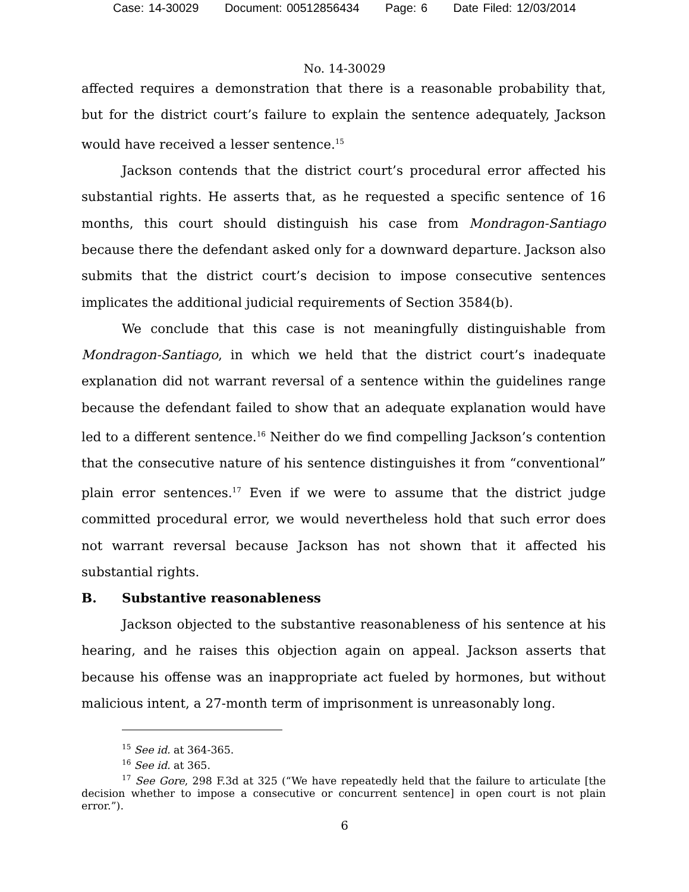Case: 14-30029 Document: 00512856434 Page: 6 Date Filed: 12/03/2014
No. 14-30029
affected requires a demonstration that there is a reasonable probability that, but for the district court’s failure to explain the sentence adequately, Jackson would have received a lesser sentence.<sup>15</sup>
Jackson contends that the district court’s procedural error affected his substantial rights. He asserts that, as he requested a specific sentence of 16 months, this court should distinguish his case from Mondragon-Santiago because there the defendant asked only for a downward departure. Jackson also submits that the district court’s decision to impose consecutive sentences implicates the additional judicial requirements of Section 3584(b).
We conclude that this case is not meaningfully distinguishable from Mondragon-Santiago, in which we held that the district court’s inadequate explanation did not warrant reversal of a sentence within the guidelines range because the defendant failed to show that an adequate explanation would have led to a different sentence.<sup>16</sup> Neither do we find compelling Jackson’s contention that the consecutive nature of his sentence distinguishes it from “conventional” plain error sentences.<sup>17</sup> Even if we were to assume that the district judge committed procedural error, we would nevertheless hold that such error does not warrant reversal because Jackson has not shown that it affected his substantial rights.
B. Substantive reasonableness
Jackson objected to the substantive reasonableness of his sentence at his hearing, and he raises this objection again on appeal. Jackson asserts that because his offense was an inappropriate act fueled by hormones, but without malicious intent, a 27-month term of imprisonment is unreasonably long.
<sup>15</sup> See id. at 364-365.
<sup>16</sup> See id. at 365.
<sup>17</sup> See Gore, 298 F.3d at 325 (“We have repeatedly held that the failure to articulate [the decision whether to impose a consecutive or concurrent sentence] in open court is not plain error.”).
6